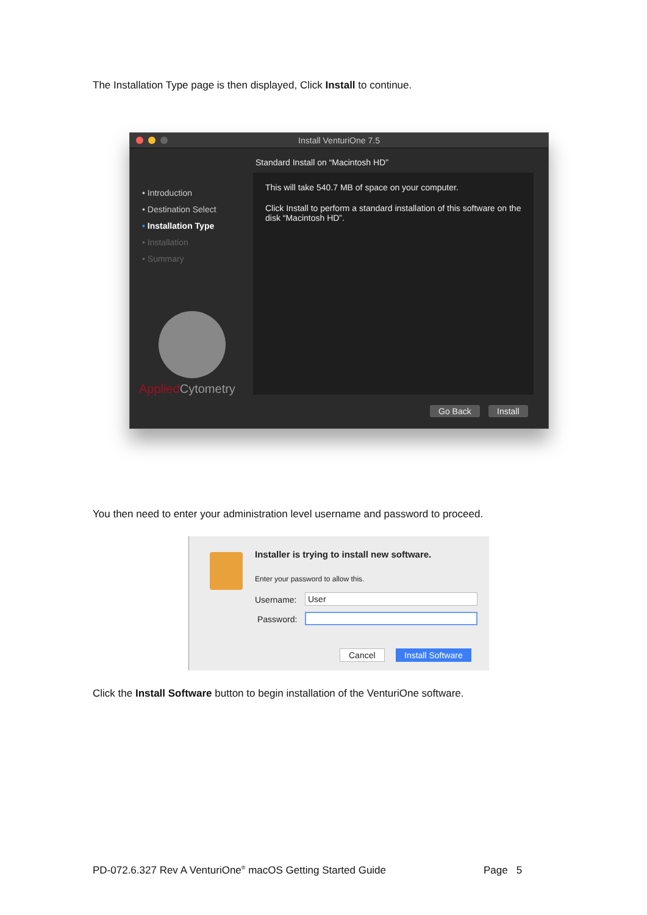The Installation Type page is then displayed, Click Install to continue.
Install VenturiOne 7.5
Standard Install on “Macintosh HD”
• Introduction
• Destination Select
• Installation Type
• Installation
• Summary
Applied Cytometry
This will take 540.7 MB of space on your computer.
Click Install to perform a standard installation of this software on the disk “Macintosh HD”.
Go Back Install
You then need to enter your administration level username and password to proceed.
Installer is trying to install new software.
Enter your password to allow this.
Username: User
Password:
Cancel Install Software
Click the Install Software button to begin installation of the VenturiOne software.
PD-072.6.327 Rev A VenturiOne<sup>®</sup> macOS Getting Started Guide
Page 5